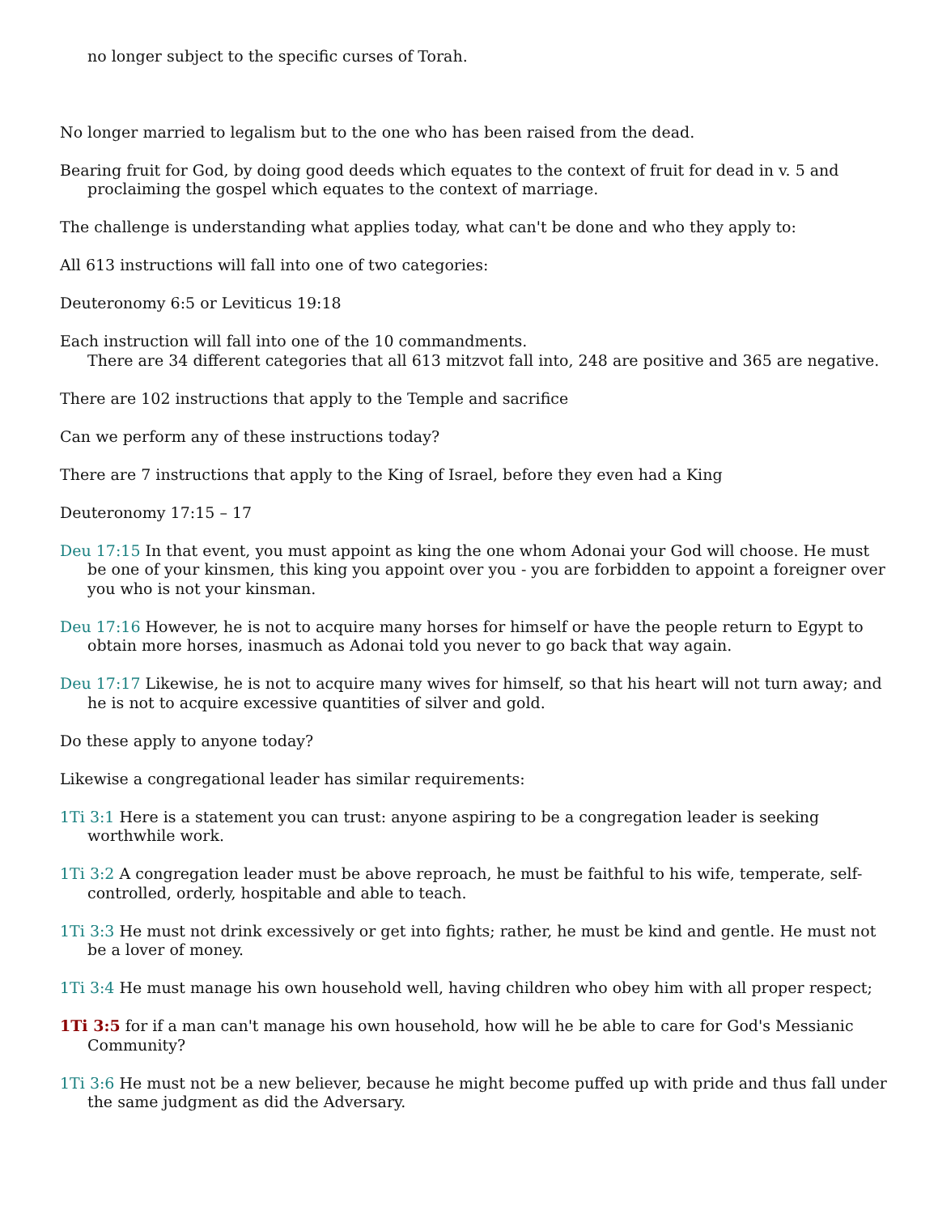no longer subject to the specific curses of Torah.
No longer married to legalism but to the one who has been raised from the dead.
Bearing fruit for God, by doing good deeds which equates to the context of fruit for dead in v. 5 and proclaiming the gospel which equates to the context of marriage.
The challenge is understanding what applies today, what can't be done and who they apply to:
All 613 instructions will fall into one of two categories:
Deuteronomy 6:5 or Leviticus 19:18
Each instruction will fall into one of the 10 commandments.
There are 34 different categories that all 613 mitzvot fall into, 248 are positive and 365 are negative.
There are 102 instructions that apply to the Temple and sacrifice
Can we perform any of these instructions today?
There are 7 instructions that apply to the King of Israel, before they even had a King
Deuteronomy 17:15 – 17
Deu 17:15 In that event, you must appoint as king the one whom Adonai your God will choose. He must be one of your kinsmen, this king you appoint over you - you are forbidden to appoint a foreigner over you who is not your kinsman.
Deu 17:16 However, he is not to acquire many horses for himself or have the people return to Egypt to obtain more horses, inasmuch as Adonai told you never to go back that way again.
Deu 17:17 Likewise, he is not to acquire many wives for himself, so that his heart will not turn away; and he is not to acquire excessive quantities of silver and gold.
Do these apply to anyone today?
Likewise a congregational leader has similar requirements:
1Ti 3:1 Here is a statement you can trust: anyone aspiring to be a congregation leader is seeking worthwhile work.
1Ti 3:2 A congregation leader must be above reproach, he must be faithful to his wife, temperate, self-controlled, orderly, hospitable and able to teach.
1Ti 3:3 He must not drink excessively or get into fights; rather, he must be kind and gentle. He must not be a lover of money.
1Ti 3:4 He must manage his own household well, having children who obey him with all proper respect;
1Ti 3:5 for if a man can't manage his own household, how will he be able to care for God's Messianic Community?
1Ti 3:6 He must not be a new believer, because he might become puffed up with pride and thus fall under the same judgment as did the Adversary.